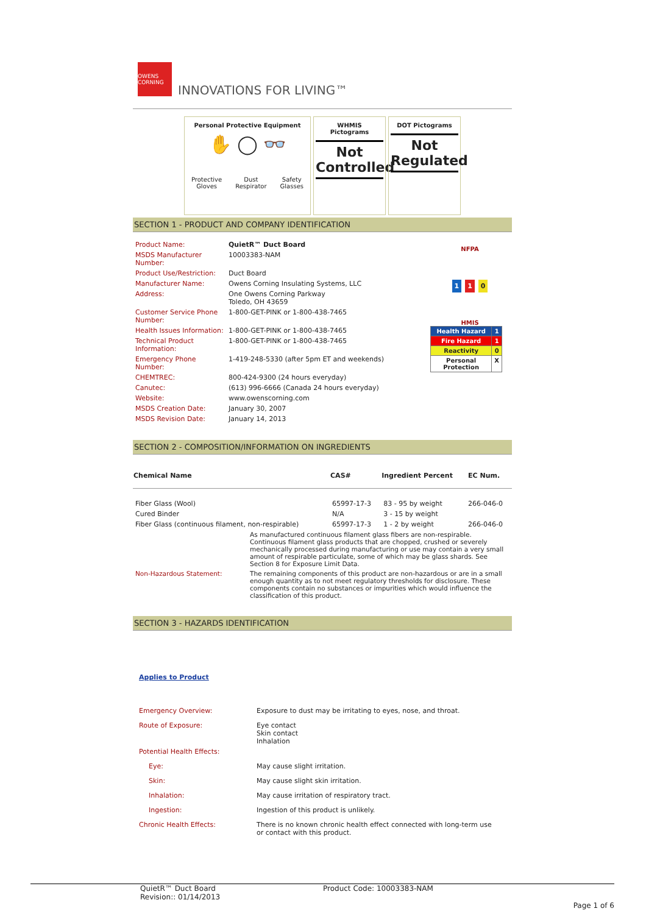OWENS CORNING
INNOVATIONS FOR LIVING™
Personal Protective Equipment
✋ ◯ 👓
Protective
Gloves Dust
Respirator Safety
Glasses
WHMIS
Pictograms
Not
Controlled
DOT Pictograms
Not
Regulated
SECTION 1 - PRODUCT AND COMPANY IDENTIFICATION
| Product Name: | QuietR™ Duct Board |
| MSDS Manufacturer Number: | 10003383-NAM |
| Product Use/Restriction: | Duct Board |
| Manufacturer Name: | Owens Corning Insulating Systems, LLC |
| Address: | One Owens Corning Parkway Toledo, OH 43659 |
| Customer Service Phone Number: | 1-800-GET-PINK or 1-800-438-7465 |
| Health Issues Information: | 1-800-GET-PINK or 1-800-438-7465 |
| Technical Product Information: | 1-800-GET-PINK or 1-800-438-7465 |
| Emergency Phone Number: | 1-419-248-5330 (after 5pm ET and weekends) |
| CHEMTREC: | 800-424-9300 (24 hours everyday) |
| Canutec: | (613) 996-6666 (Canada 24 hours everyday) |
| Website: | www.owenscorning.com |
| MSDS Creation Date: | January 30, 2007 |
| MSDS Revision Date: | January 14, 2013 |
NFPA
1 1 0
HMIS
| Health Hazard | 1 |
| Fire Hazard | 1 |
| Reactivity | 0 |
| Personal Protection | X |
SECTION 2 - COMPOSITION/INFORMATION ON INGREDIENTS
| Chemical Name | CAS# | Ingredient Percent | EC Num. |
| --- | --- | --- | --- |
| Fiber Glass (Wool) | 65997-17-3 | 83 - 95 by weight | 266-046-0 |
| Cured Binder | N/A | 3 - 15 by weight | |
| Fiber Glass (continuous filament, non-respirable) | 65997-17-3 | 1 - 2 by weight | 266-046-0 |
| | As manufactured continuous filament glass fibers are non-respirable. Continuous filament glass products that are chopped, crushed or severely mechanically processed during manufacturing or use may contain a very small amount of respirable particulate, some of which may be glass shards. See Section 8 for Exposure Limit Data. |
| Non-Hazardous Statement: | The remaining components of this product are non-hazardous or are in a small enough quantity as to not meet regulatory thresholds for disclosure. These components contain no substances or impurities which would influence the classification of this product. |
SECTION 3 - HAZARDS IDENTIFICATION
Applies to Product
| Emergency Overview: | Exposure to dust may be irritating to eyes, nose, and throat. |
| Route of Exposure: | Eye contact Skin contact Inhalation |
| Potential Health Effects: | |
| Eye: | May cause slight irritation. |
| Skin: | May cause slight skin irritation. |
| Inhalation: | May cause irritation of respiratory tract. |
| Ingestion: | Ingestion of this product is unlikely. |
| Chronic Health Effects: | There is no known chronic health effect connected with long-term use or contact with this product. |
QuietR™ Duct Board
Revision:: 01/14/2013
Product Code: 10003383-NAM
Page 1 of 6